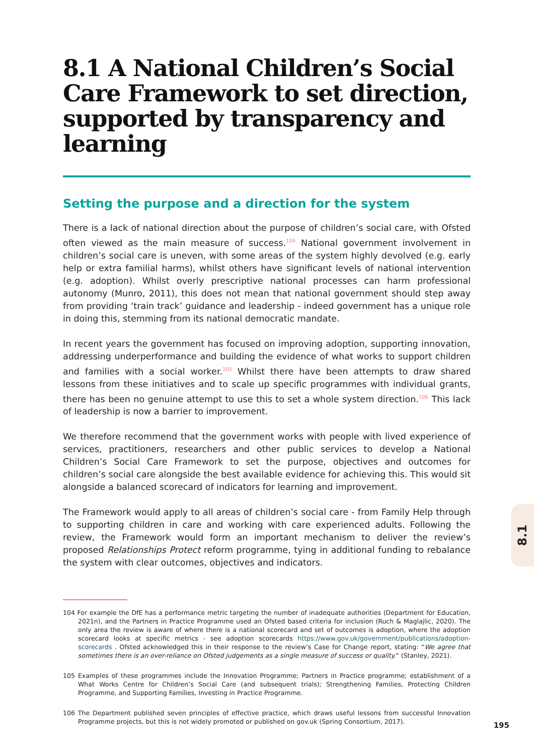8.1 A National Children’s Social Care Framework to set direction, supported by transparency and learning
Setting the purpose and a direction for the system
There is a lack of national direction about the purpose of children’s social care, with Ofsted often viewed as the main measure of success.<sup>104</sup> National government involvement in children’s social care is uneven, with some areas of the system highly devolved (e.g. early help or extra familial harms), whilst others have significant levels of national intervention (e.g. adoption). Whilst overly prescriptive national processes can harm professional autonomy (Munro, 2011), this does not mean that national government should step away from providing ‘train track’ guidance and leadership - indeed government has a unique role in doing this, stemming from its national democratic mandate.
In recent years the government has focused on improving adoption, supporting innovation, addressing underperformance and building the evidence of what works to support children and families with a social worker.<sup>105</sup> Whilst there have been attempts to draw shared lessons from these initiatives and to scale up specific programmes with individual grants, there has been no genuine attempt to use this to set a whole system direction.<sup>106</sup> This lack of leadership is now a barrier to improvement.
We therefore recommend that the government works with people with lived experience of services, practitioners, researchers and other public services to develop a National Children’s Social Care Framework to set the purpose, objectives and outcomes for children’s social care alongside the best available evidence for achieving this. This would sit alongside a balanced scorecard of indicators for learning and improvement.
The Framework would apply to all areas of children’s social care - from Family Help through to supporting children in care and working with care experienced adults. Following the review, the Framework would form an important mechanism to deliver the review’s proposed Relationships Protect reform programme, tying in additional funding to rebalance the system with clear outcomes, objectives and indicators.
104 For example the DfE has a performance metric targeting the number of inadequate authorities (Department for Education, 2021n), and the Partners in Practice Programme used an Ofsted based criteria for inclusion (Ruch & Maglajlic, 2020). The only area the review is aware of where there is a national scorecard and set of outcomes is adoption, where the adoption scorecard looks at specific metrics - see adoption scorecards https://www.gov.uk/government/publications/adoption-scorecards . Ofsted acknowledged this in their response to the review’s Case for Change report, stating: “We agree that sometimes there is an over-reliance on Ofsted judgements as a single measure of success or quality.” (Stanley, 2021).
105 Examples of these programmes include the Innovation Programme; Partners in Practice programme; establishment of a What Works Centre for Children’s Social Care (and subsequent trials); Strengthening Families, Protecting Children Programme, and Supporting Families, Investing in Practice Programme.
106 The Department published seven principles of effective practice, which draws useful lessons from successful Innovation Programme projects, but this is not widely promoted or published on gov.uk (Spring Consortium, 2017).
8.1
195